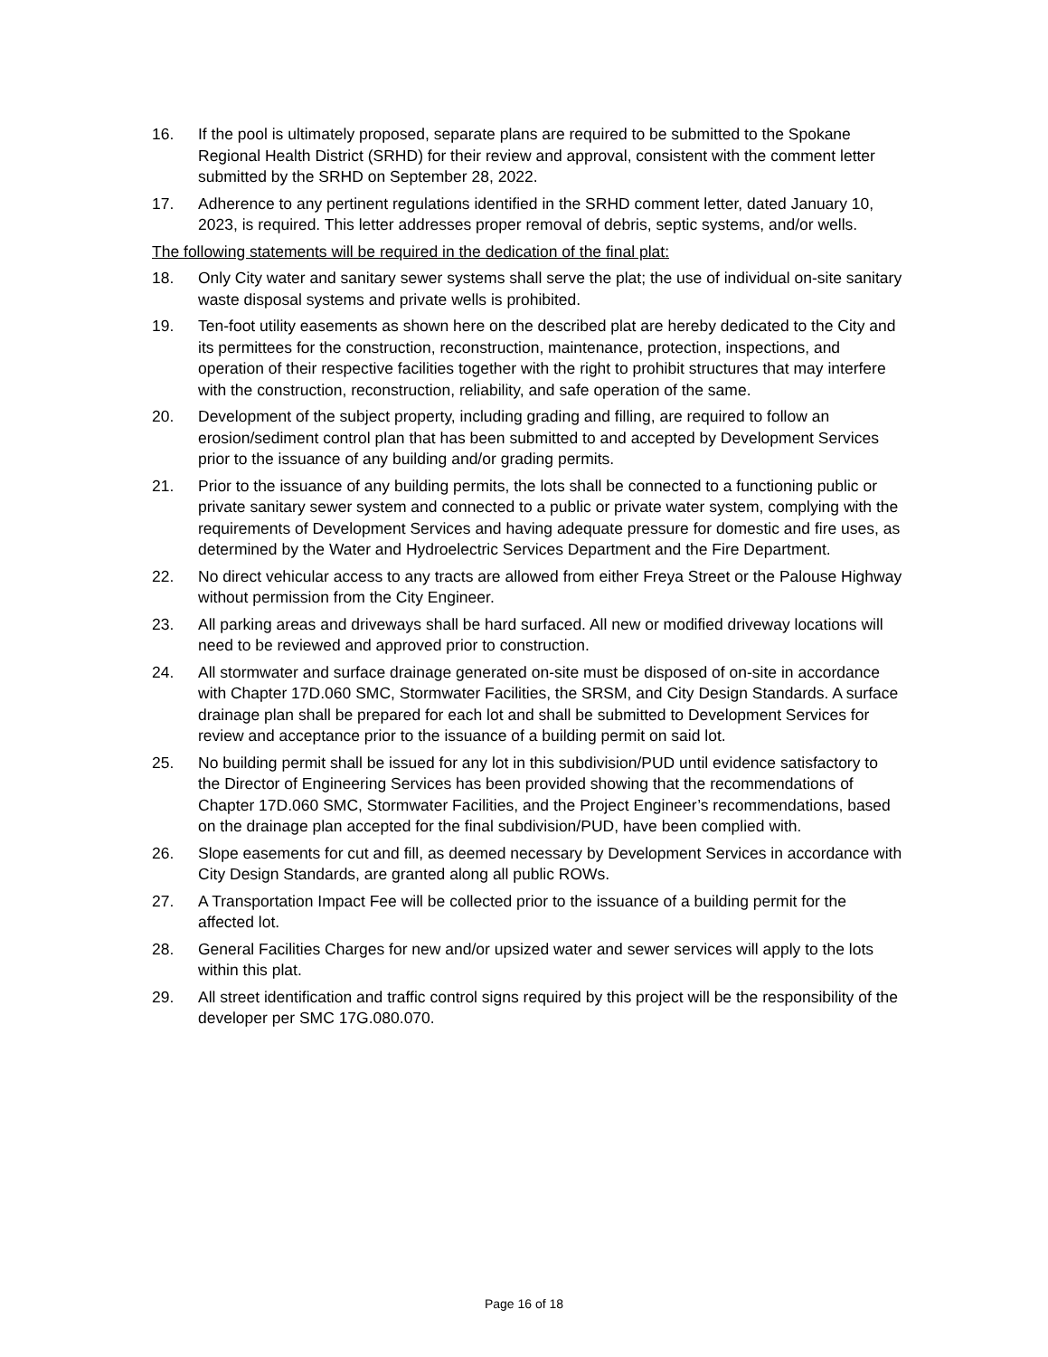16. If the pool is ultimately proposed, separate plans are required to be submitted to the Spokane Regional Health District (SRHD) for their review and approval, consistent with the comment letter submitted by the SRHD on September 28, 2022.
17. Adherence to any pertinent regulations identified in the SRHD comment letter, dated January 10, 2023, is required. This letter addresses proper removal of debris, septic systems, and/or wells.
The following statements will be required in the dedication of the final plat:
18. Only City water and sanitary sewer systems shall serve the plat; the use of individual on-site sanitary waste disposal systems and private wells is prohibited.
19. Ten-foot utility easements as shown here on the described plat are hereby dedicated to the City and its permittees for the construction, reconstruction, maintenance, protection, inspections, and operation of their respective facilities together with the right to prohibit structures that may interfere with the construction, reconstruction, reliability, and safe operation of the same.
20. Development of the subject property, including grading and filling, are required to follow an erosion/sediment control plan that has been submitted to and accepted by Development Services prior to the issuance of any building and/or grading permits.
21. Prior to the issuance of any building permits, the lots shall be connected to a functioning public or private sanitary sewer system and connected to a public or private water system, complying with the requirements of Development Services and having adequate pressure for domestic and fire uses, as determined by the Water and Hydroelectric Services Department and the Fire Department.
22. No direct vehicular access to any tracts are allowed from either Freya Street or the Palouse Highway without permission from the City Engineer.
23. All parking areas and driveways shall be hard surfaced. All new or modified driveway locations will need to be reviewed and approved prior to construction.
24. All stormwater and surface drainage generated on-site must be disposed of on-site in accordance with Chapter 17D.060 SMC, Stormwater Facilities, the SRSM, and City Design Standards. A surface drainage plan shall be prepared for each lot and shall be submitted to Development Services for review and acceptance prior to the issuance of a building permit on said lot.
25. No building permit shall be issued for any lot in this subdivision/PUD until evidence satisfactory to the Director of Engineering Services has been provided showing that the recommendations of Chapter 17D.060 SMC, Stormwater Facilities, and the Project Engineer’s recommendations, based on the drainage plan accepted for the final subdivision/PUD, have been complied with.
26. Slope easements for cut and fill, as deemed necessary by Development Services in accordance with City Design Standards, are granted along all public ROWs.
27. A Transportation Impact Fee will be collected prior to the issuance of a building permit for the affected lot.
28. General Facilities Charges for new and/or upsized water and sewer services will apply to the lots within this plat.
29. All street identification and traffic control signs required by this project will be the responsibility of the developer per SMC 17G.080.070.
Page 16 of 18